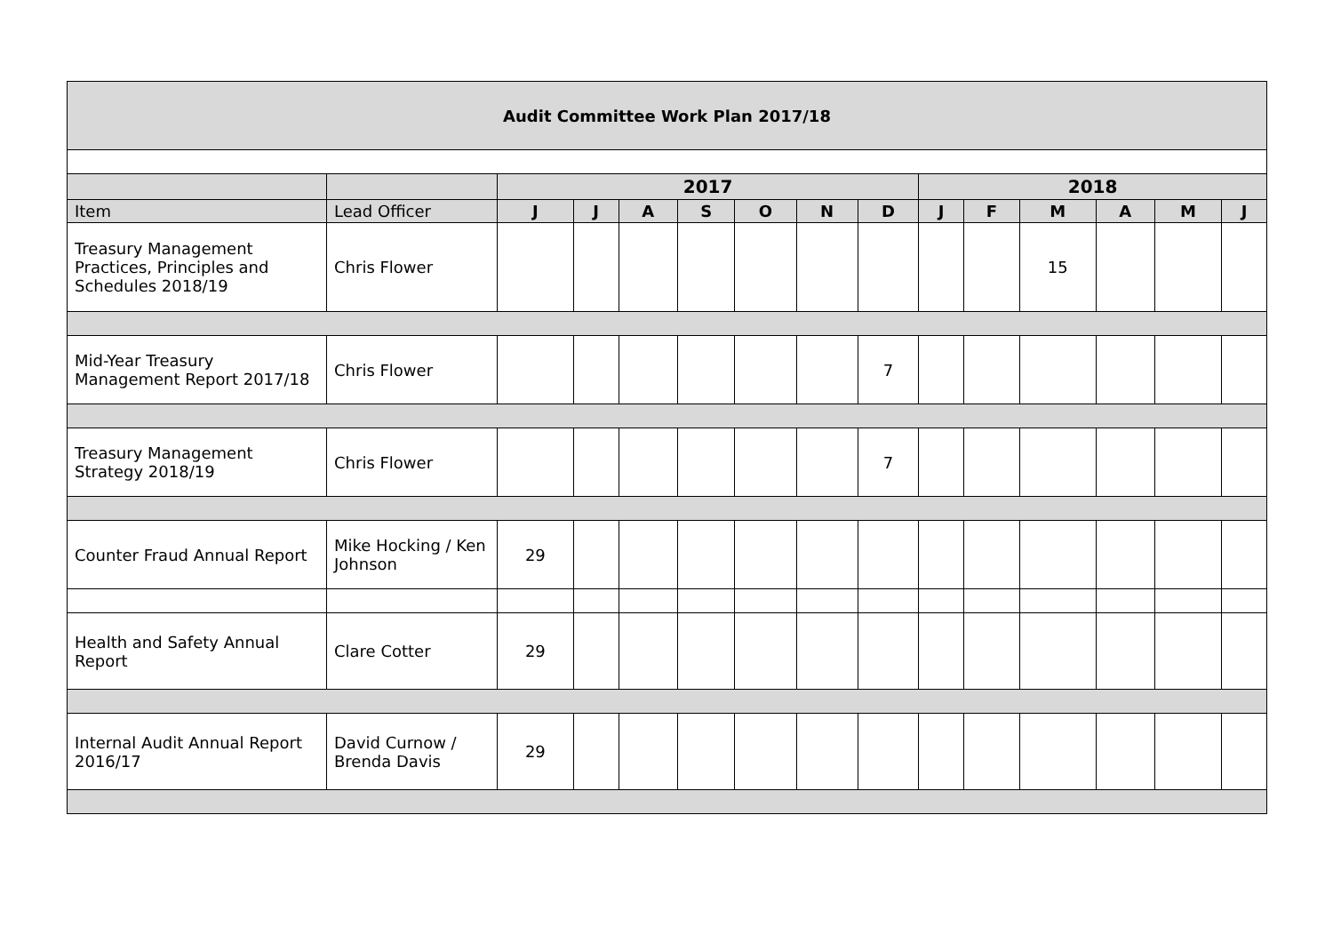| Audit Committee Work Plan 2017/18 | | | | | | | | | | | | | | |
| | | 2017 | | | | | | | 2018 | | | | | |
| Item | Lead Officer | J | J | A | S | O | N | D | J | F | M | A | M | J |
| Treasury Management Practices, Principles and Schedules 2018/19 | Chris Flower | | | | | | | | | | 15 | | | |
| Mid-Year Treasury Management Report 2017/18 | Chris Flower | | | | | | | 7 | | | | | | |
| Treasury Management Strategy 2018/19 | Chris Flower | | | | | | | 7 | | | | | | |
| Counter Fraud Annual Report | Mike Hocking / Ken Johnson | 29 | | | | | | | | | | | | |
| Health and Safety Annual Report | Clare Cotter | 29 | | | | | | | | | | | | |
| Internal Audit Annual Report 2016/17 | David Curnow / Brenda Davis | 29 | | | | | | | | | | | | |